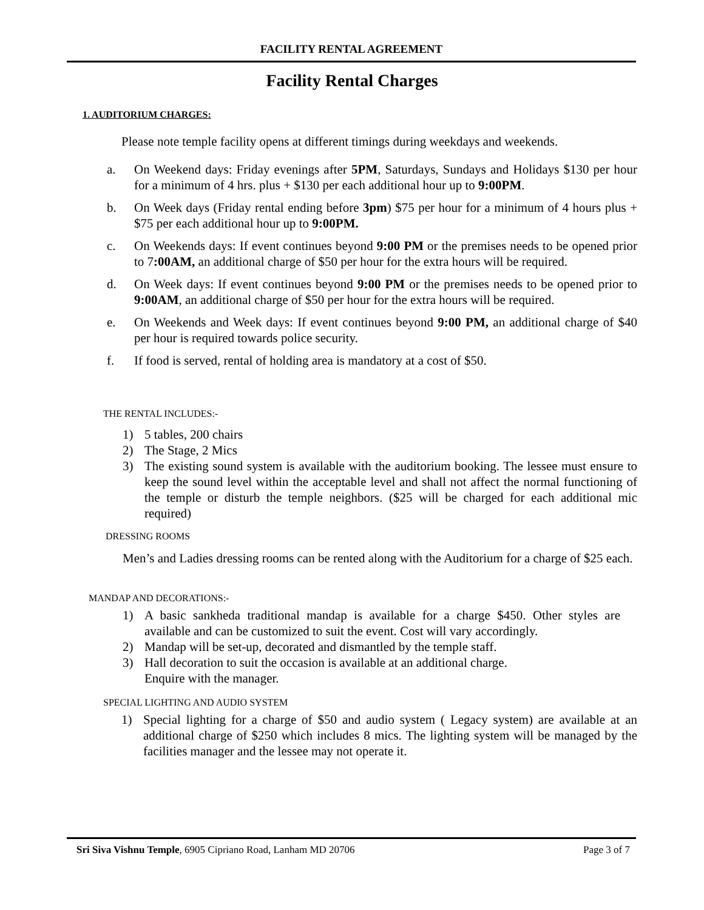FACILITY RENTAL AGREEMENT
Facility Rental Charges
1. AUDITORIUM CHARGES:
Please note temple facility opens at different timings during weekdays and weekends.
a. On Weekend days: Friday evenings after 5PM, Saturdays, Sundays and Holidays $130 per hour for a minimum of 4 hrs. plus + $130 per each additional hour up to 9:00PM.
b. On Week days (Friday rental ending before 3pm) $75 per hour for a minimum of 4 hours plus + $75 per each additional hour up to 9:00PM.
c. On Weekends days: If event continues beyond 9:00 PM or the premises needs to be opened prior to 7:00AM, an additional charge of $50 per hour for the extra hours will be required.
d. On Week days: If event continues beyond 9:00 PM or the premises needs to be opened prior to 9:00AM, an additional charge of $50 per hour for the extra hours will be required.
e. On Weekends and Week days: If event continues beyond 9:00 PM, an additional charge of $40 per hour is required towards police security.
f. If food is served, rental of holding area is mandatory at a cost of $50.
THE RENTAL INCLUDES:-
1) 5 tables, 200 chairs
2) The Stage, 2 Mics
3) The existing sound system is available with the auditorium booking. The lessee must ensure to keep the sound level within the acceptable level and shall not affect the normal functioning of the temple or disturb the temple neighbors. ($25 will be charged for each additional mic required)
DRESSING ROOMS
Men’s and Ladies dressing rooms can be rented along with the Auditorium for a charge of $25 each.
MANDAP AND DECORATIONS:-
1) A basic sankheda traditional mandap is available for a charge $450. Other styles are available and can be customized to suit the event. Cost will vary accordingly.
2) Mandap will be set-up, decorated and dismantled by the temple staff.
3) Hall decoration to suit the occasion is available at an additional charge.
Enquire with the manager.
SPECIAL LIGHTING AND AUDIO SYSTEM
1) Special lighting for a charge of $50 and audio system ( Legacy system) are available at an additional charge of $250 which includes 8 mics. The lighting system will be managed by the facilities manager and the lessee may not operate it.
Sri Siva Vishnu Temple, 6905 Cipriano Road, Lanham MD 20706
Page 3 of 7